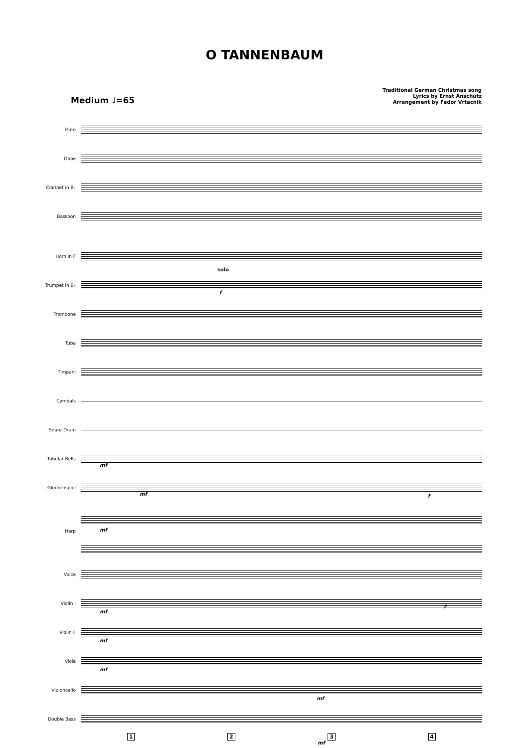O TANNENBAUM
Traditional German Christmas song
Lyrics by Ernst Anschütz
Arrangement by Fedor Vrtacnik
Medium ♩=65
Flute
Oboe
Clarinet in B♭
Bassoon
Horn in F
Trumpet in B♭
solo
f
Trombone
Tuba
Timpani
Cymbals
Snare Drum
Tubular Bells
mf
Glockenspiel
mf f
Harp
mf
Voice
Violin I
mf
f
Violin II
mf
Viola
mf
Violoncello
mf
Double Bass
1 2 3 4
mf